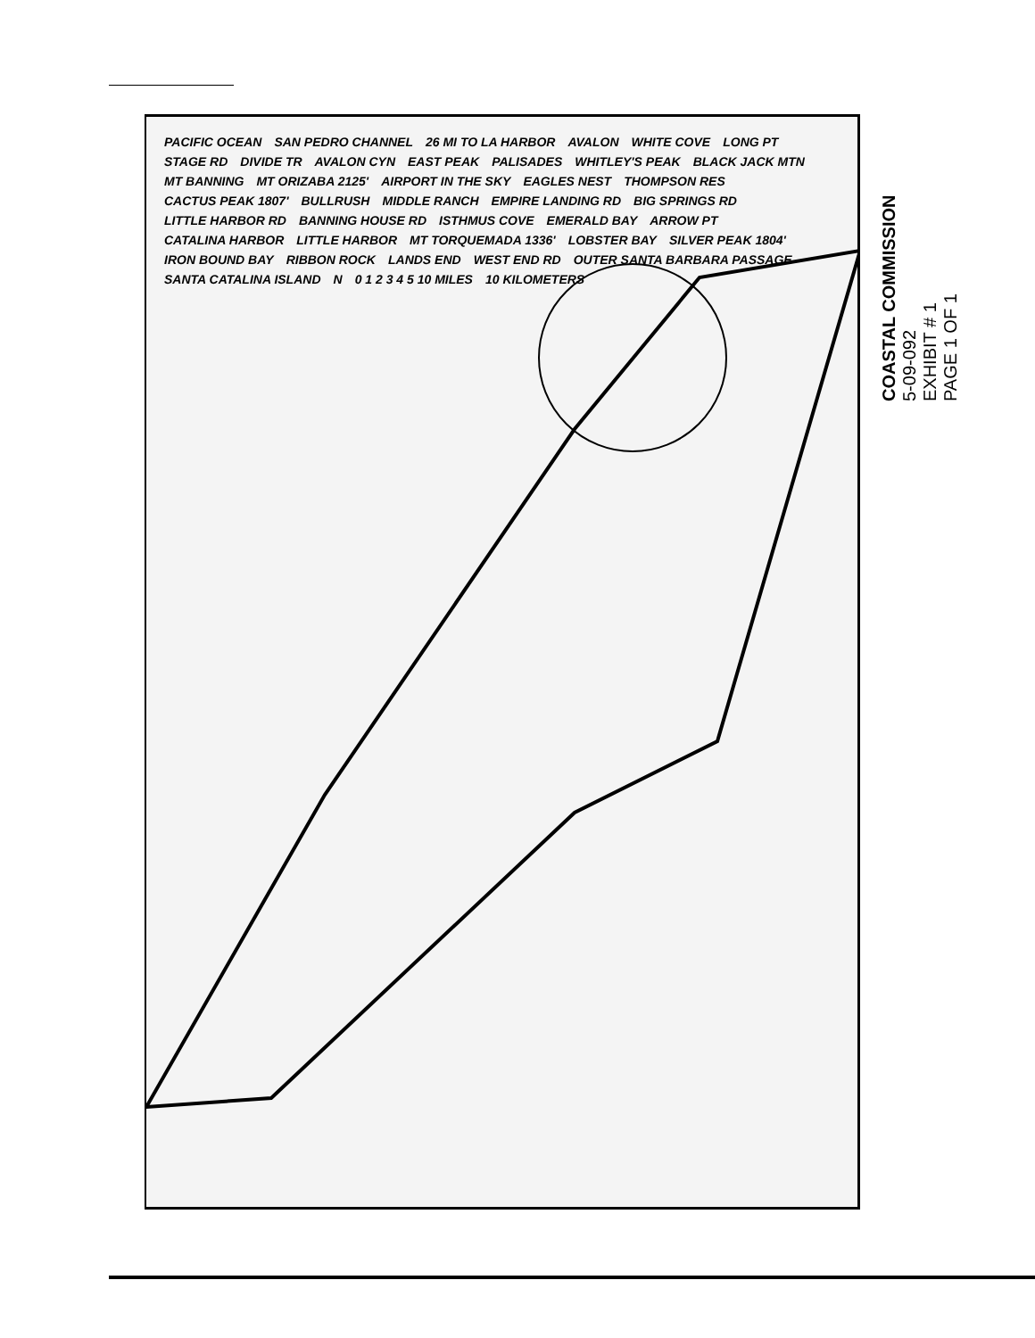PACIFIC OCEAN SAN PEDRO CHANNEL 26 MI TO LA HARBOR AVALON WHITE COVE LONG PT STAGE RD DIVIDE TR AVALON CYN EAST PEAK PALISADES WHITLEY'S PEAK BLACK JACK MTN MT BANNING MT ORIZABA 2125' AIRPORT IN THE SKY EAGLES NEST THOMPSON RES CACTUS PEAK 1807' BULLRUSH MIDDLE RANCH EMPIRE LANDING RD BIG SPRINGS RD LITTLE HARBOR RD BANNING HOUSE RD ISTHMUS COVE EMERALD BAY ARROW PT CATALINA HARBOR LITTLE HARBOR MT TORQUEMADA 1336' LOBSTER BAY SILVER PEAK 1804' IRON BOUND BAY RIBBON ROCK LANDS END WEST END RD OUTER SANTA BARBARA PASSAGE SANTA CATALINA ISLAND N 0 1 2 3 4 5 10 MILES 10 KILOMETERS
COASTAL COMMISSION
5-09-092
EXHIBIT # 1
PAGE 1 OF 1